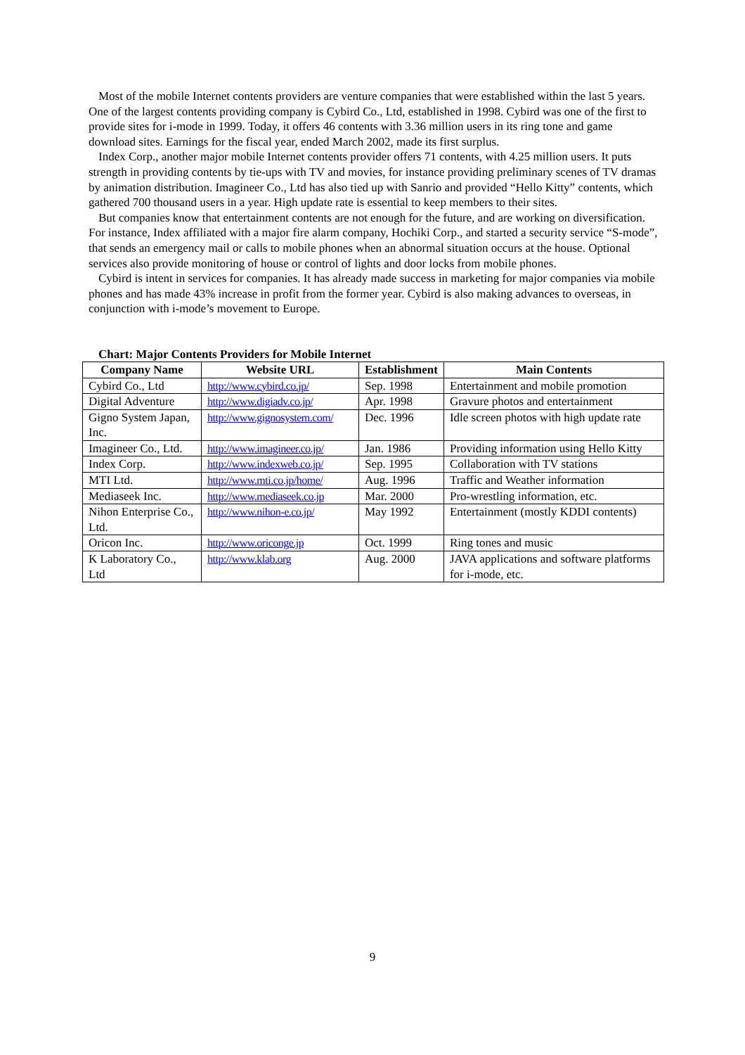Most of the mobile Internet contents providers are venture companies that were established within the last 5 years. One of the largest contents providing company is Cybird Co., Ltd, established in 1998. Cybird was one of the first to provide sites for i-mode in 1999. Today, it offers 46 contents with 3.36 million users in its ring tone and game download sites. Earnings for the fiscal year, ended March 2002, made its first surplus.
Index Corp., another major mobile Internet contents provider offers 71 contents, with 4.25 million users. It puts strength in providing contents by tie-ups with TV and movies, for instance providing preliminary scenes of TV dramas by animation distribution. Imagineer Co., Ltd has also tied up with Sanrio and provided “Hello Kitty” contents, which gathered 700 thousand users in a year. High update rate is essential to keep members to their sites.
But companies know that entertainment contents are not enough for the future, and are working on diversification. For instance, Index affiliated with a major fire alarm company, Hochiki Corp., and started a security service “S-mode”, that sends an emergency mail or calls to mobile phones when an abnormal situation occurs at the house. Optional services also provide monitoring of house or control of lights and door locks from mobile phones.
Cybird is intent in services for companies. It has already made success in marketing for major companies via mobile phones and has made 43% increase in profit from the former year. Cybird is also making advances to overseas, in conjunction with i-mode’s movement to Europe.
Chart: Major Contents Providers for Mobile Internet
| Company Name | Website URL | Establishment | Main Contents |
| --- | --- | --- | --- |
| Cybird Co., Ltd | http://www.cybird.co.jp/ | Sep. 1998 | Entertainment and mobile promotion |
| Digital Adventure | http://www.digiadv.co.jp/ | Apr. 1998 | Gravure photos and entertainment |
| Gigno System Japan, Inc. | http://www.gignosystem.com/ | Dec. 1996 | Idle screen photos with high update rate |
| Imagineer Co., Ltd. | http://www.imagineer.co.jp/ | Jan. 1986 | Providing information using Hello Kitty |
| Index Corp. | http://www.indexweb.co.jp/ | Sep. 1995 | Collaboration with TV stations |
| MTI Ltd. | http://www.mti.co.jp/home/ | Aug. 1996 | Traffic and Weather information |
| Mediaseek Inc. | http://www.mediaseek.co.jp | Mar. 2000 | Pro-wrestling information, etc. |
| Nihon Enterprise Co., Ltd. | http://www.nihon-e.co.jp/ | May 1992 | Entertainment (mostly KDDI contents) |
| Oricon Inc. | http://www.oriconge.jp | Oct. 1999 | Ring tones and music |
| K Laboratory Co., Ltd | http://www.klab.org | Aug. 2000 | JAVA applications and software platforms for i-mode, etc. |
9